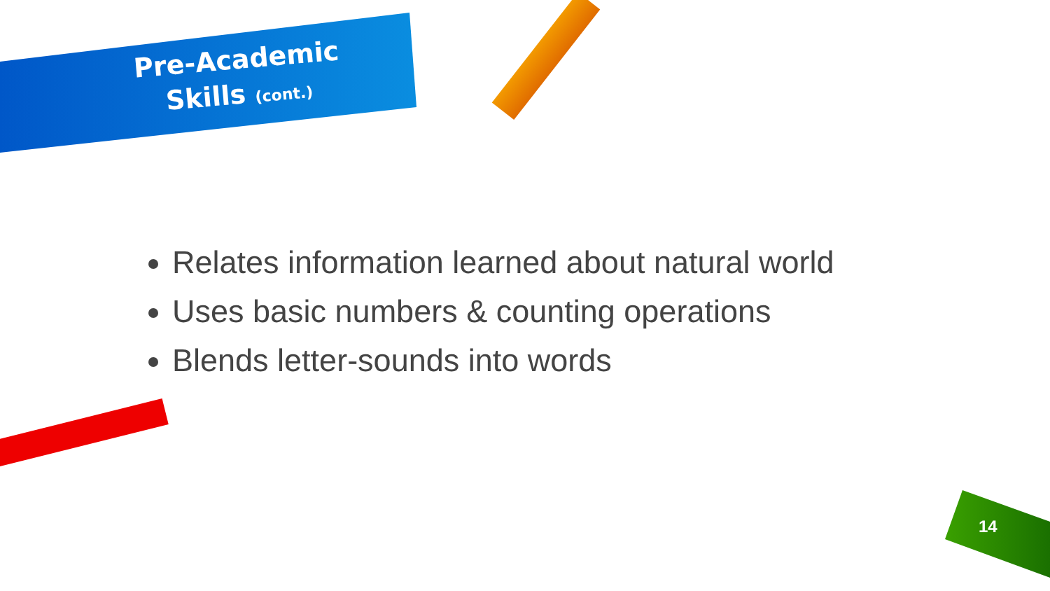Pre-Academic
Skills (cont.)
Relates information learned about natural world
Uses basic numbers & counting operations
Blends letter-sounds into words
14